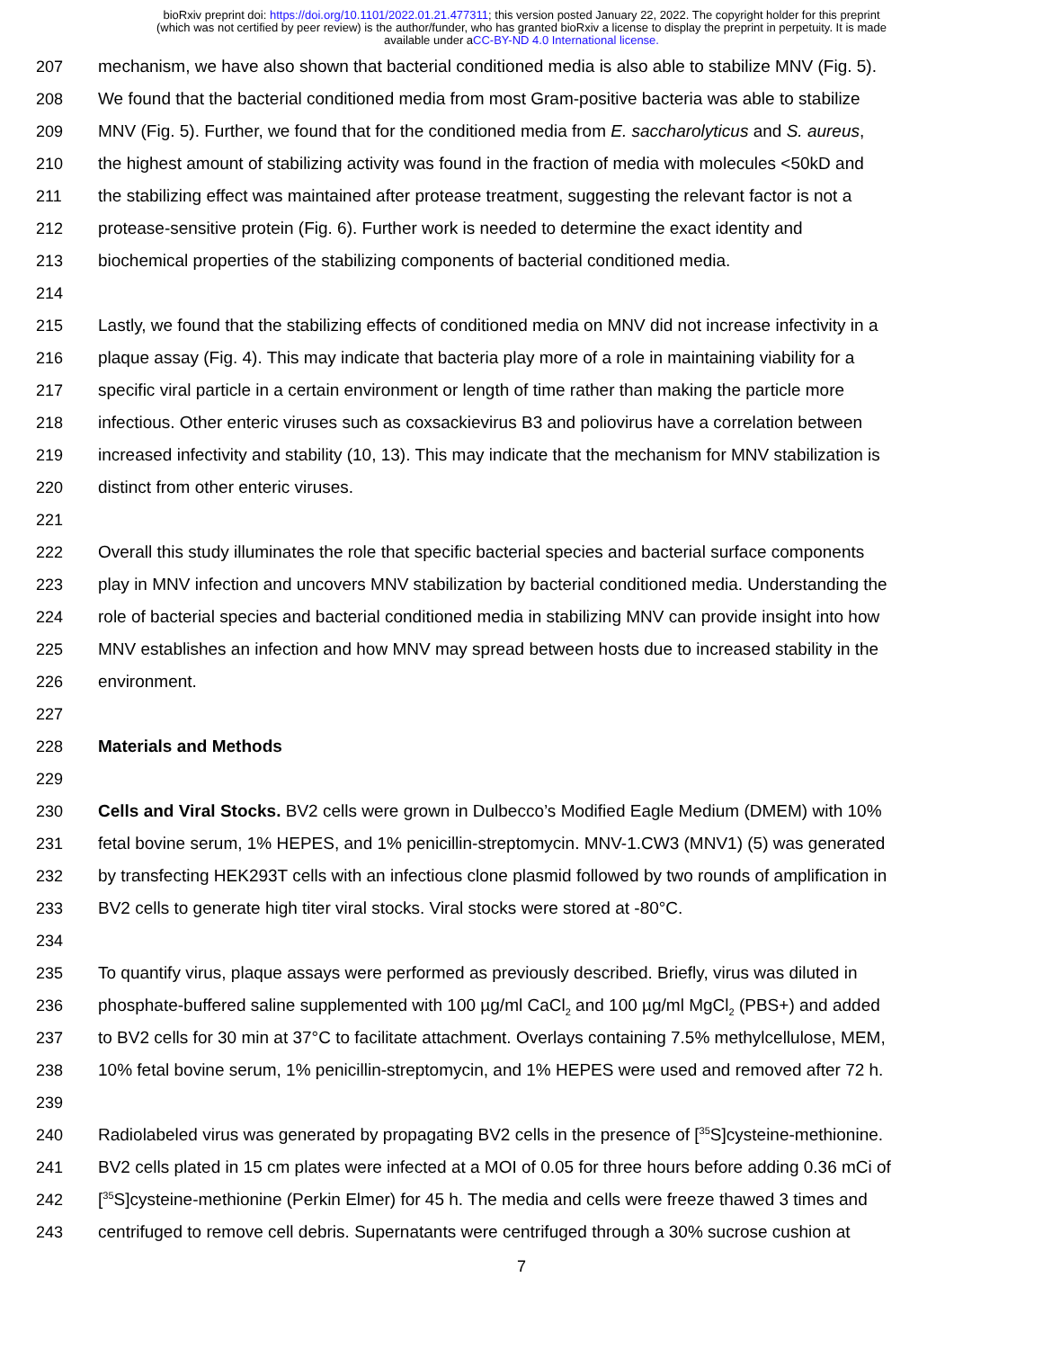bioRxiv preprint doi: https://doi.org/10.1101/2022.01.21.477311; this version posted January 22, 2022. The copyright holder for this preprint
(which was not certified by peer review) is the author/funder, who has granted bioRxiv a license to display the preprint in perpetuity. It is made
available under aCC-BY-ND 4.0 International license.
207 mechanism, we have also shown that bacterial conditioned media is also able to stabilize MNV (Fig. 5).
208 We found that the bacterial conditioned media from most Gram-positive bacteria was able to stabilize
209 MNV (Fig. 5). Further, we found that for the conditioned media from E. saccharolyticus and S. aureus,
210 the highest amount of stabilizing activity was found in the fraction of media with molecules <50kD and
211 the stabilizing effect was maintained after protease treatment, suggesting the relevant factor is not a
212 protease-sensitive protein (Fig. 6). Further work is needed to determine the exact identity and
213 biochemical properties of the stabilizing components of bacterial conditioned media.
214
215 Lastly, we found that the stabilizing effects of conditioned media on MNV did not increase infectivity in a
216 plaque assay (Fig. 4). This may indicate that bacteria play more of a role in maintaining viability for a
217 specific viral particle in a certain environment or length of time rather than making the particle more
218 infectious. Other enteric viruses such as coxsackievirus B3 and poliovirus have a correlation between
219 increased infectivity and stability (10, 13). This may indicate that the mechanism for MNV stabilization is
220 distinct from other enteric viruses.
221
222 Overall this study illuminates the role that specific bacterial species and bacterial surface components
223 play in MNV infection and uncovers MNV stabilization by bacterial conditioned media. Understanding the
224 role of bacterial species and bacterial conditioned media in stabilizing MNV can provide insight into how
225 MNV establishes an infection and how MNV may spread between hosts due to increased stability in the
226 environment.
227
228 Materials and Methods
229
230 Cells and Viral Stocks. BV2 cells were grown in Dulbecco’s Modified Eagle Medium (DMEM) with 10%
231 fetal bovine serum, 1% HEPES, and 1% penicillin-streptomycin. MNV-1.CW3 (MNV1) (5) was generated
232 by transfecting HEK293T cells with an infectious clone plasmid followed by two rounds of amplification in
233 BV2 cells to generate high titer viral stocks. Viral stocks were stored at -80°C.
234
235 To quantify virus, plaque assays were performed as previously described. Briefly, virus was diluted in
236 phosphate-buffered saline supplemented with 100 µg/ml CaCl<sub>2</sub> and 100 µg/ml MgCl<sub>2</sub> (PBS+) and added
237 to BV2 cells for 30 min at 37°C to facilitate attachment. Overlays containing 7.5% methylcellulose, MEM,
238 10% fetal bovine serum, 1% penicillin-streptomycin, and 1% HEPES were used and removed after 72 h.
239
240 Radiolabeled virus was generated by propagating BV2 cells in the presence of [<sup>35</sup>S]cysteine-methionine.
241 BV2 cells plated in 15 cm plates were infected at a MOI of 0.05 for three hours before adding 0.36 mCi of
242 [<sup>35</sup>S]cysteine-methionine (Perkin Elmer) for 45 h. The media and cells were freeze thawed 3 times and
243 centrifuged to remove cell debris. Supernatants were centrifuged through a 30% sucrose cushion at
7